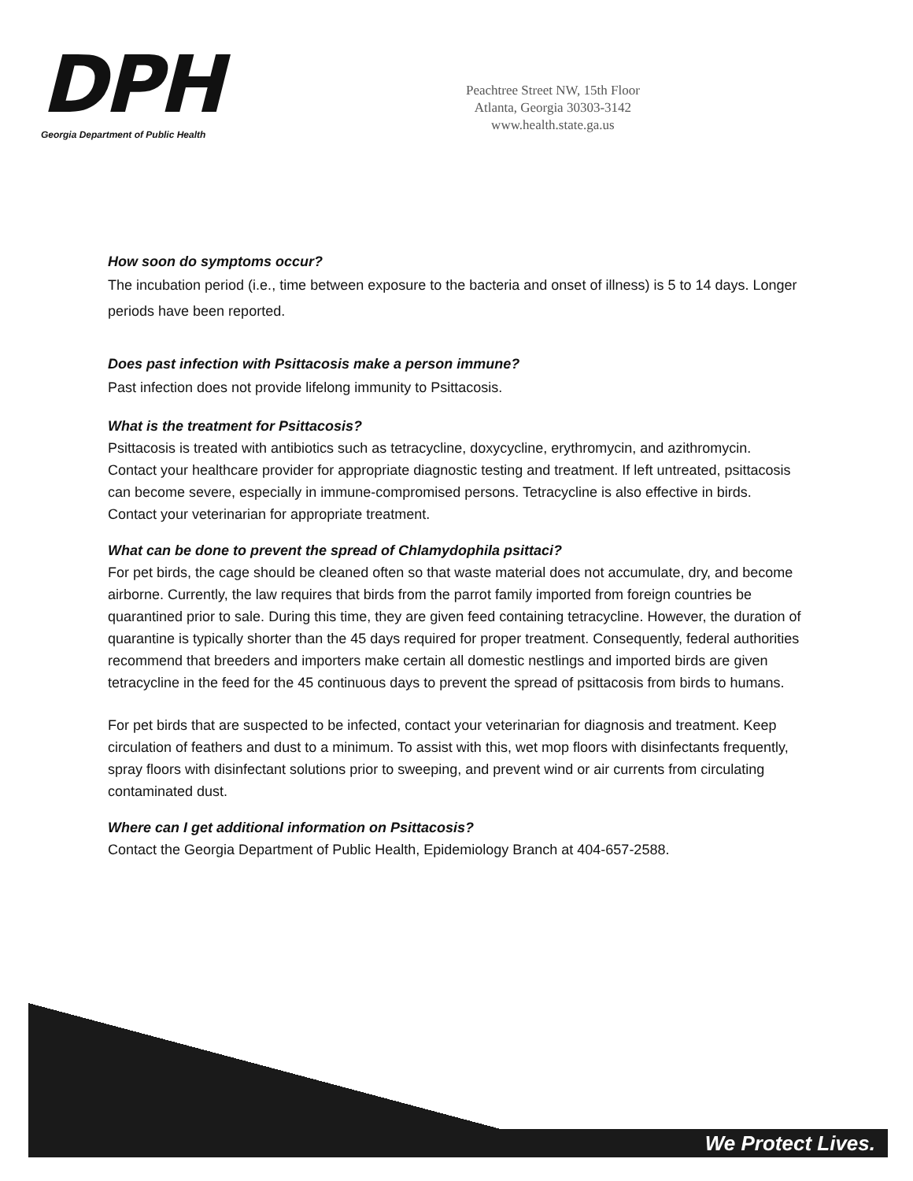DPH
Georgia Department of Public Health
Peachtree Street NW, 15th Floor
Atlanta, Georgia 30303-3142
www.health.state.ga.us
How soon do symptoms occur?
The incubation period (i.e., time between exposure to the bacteria and onset of illness) is 5 to 14 days. Longer periods have been reported.
Does past infection with Psittacosis make a person immune?
Past infection does not provide lifelong immunity to Psittacosis.
What is the treatment for Psittacosis?
Psittacosis is treated with antibiotics such as tetracycline, doxycycline, erythromycin, and azithromycin. Contact your healthcare provider for appropriate diagnostic testing and treatment. If left untreated, psittacosis can become severe, especially in immune-compromised persons. Tetracycline is also effective in birds. Contact your veterinarian for appropriate treatment.
What can be done to prevent the spread of Chlamydophila psittaci?
For pet birds, the cage should be cleaned often so that waste material does not accumulate, dry, and become airborne. Currently, the law requires that birds from the parrot family imported from foreign countries be quarantined prior to sale. During this time, they are given feed containing tetracycline. However, the duration of quarantine is typically shorter than the 45 days required for proper treatment. Consequently, federal authorities recommend that breeders and importers make certain all domestic nestlings and imported birds are given tetracycline in the feed for the 45 continuous days to prevent the spread of psittacosis from birds to humans.
For pet birds that are suspected to be infected, contact your veterinarian for diagnosis and treatment. Keep circulation of feathers and dust to a minimum. To assist with this, wet mop floors with disinfectants frequently, spray floors with disinfectant solutions prior to sweeping, and prevent wind or air currents from circulating contaminated dust.
Where can I get additional information on Psittacosis?
Contact the Georgia Department of Public Health, Epidemiology Branch at 404-657-2588.
We Protect Lives.